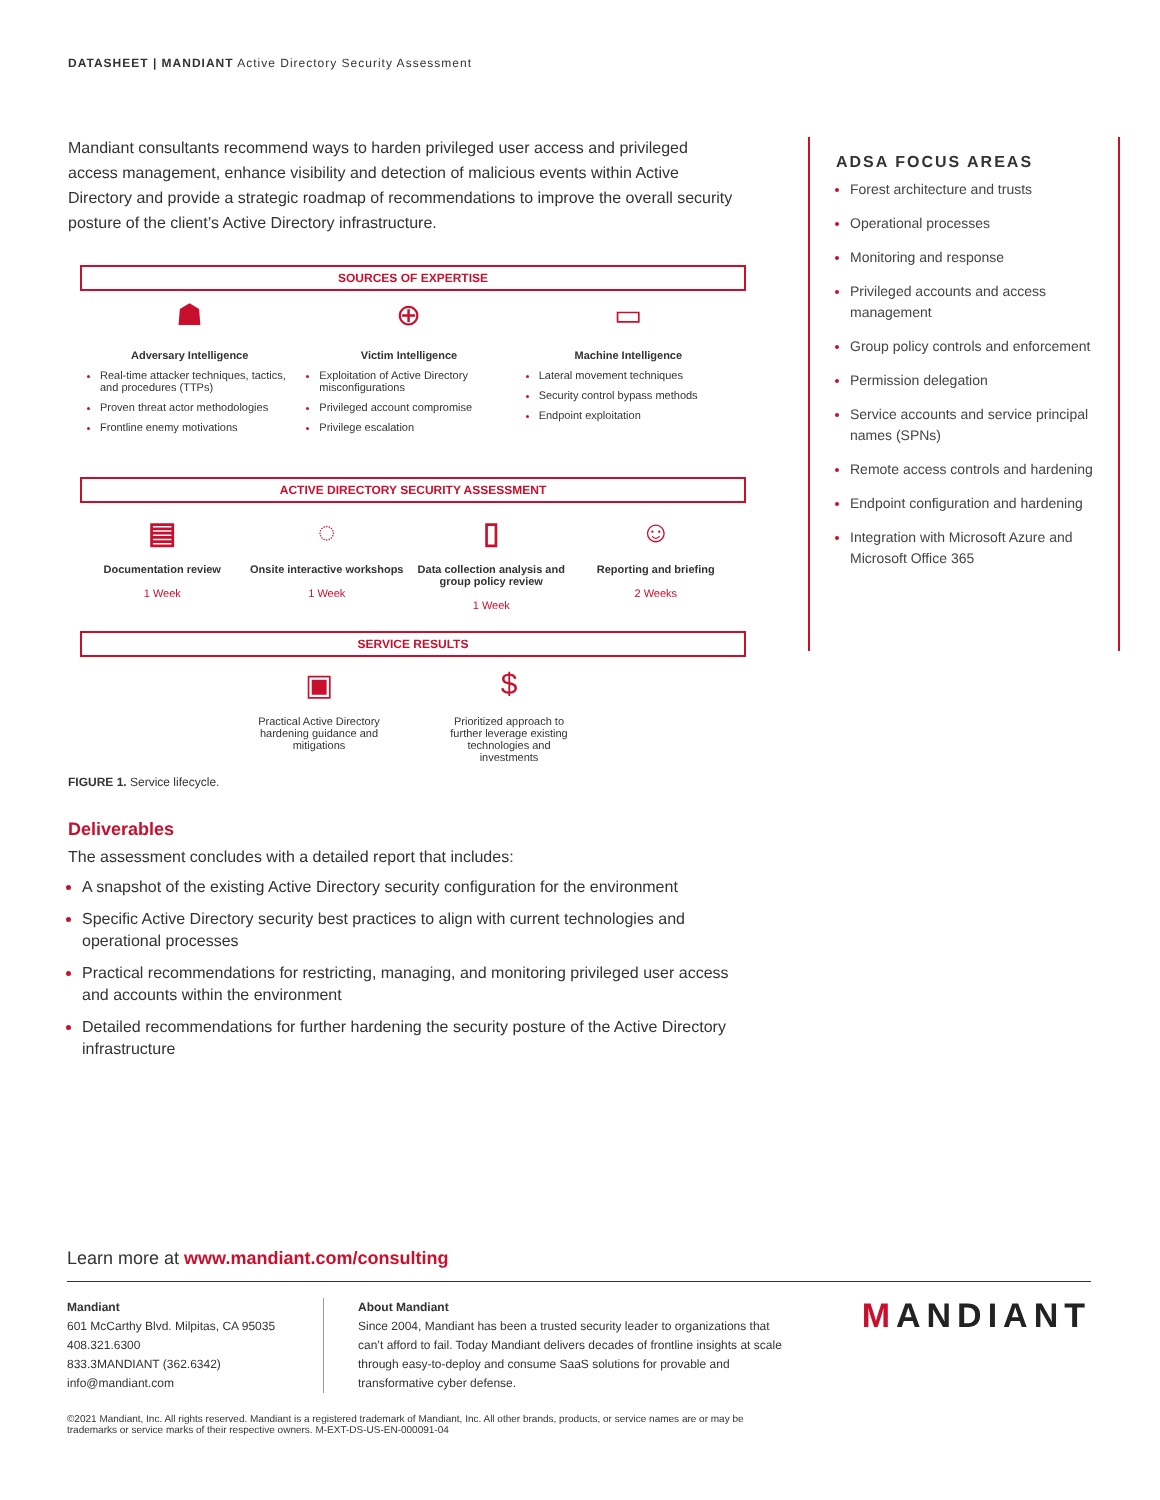DATASHEET | MANDIANT Active Directory Security Assessment
Mandiant consultants recommend ways to harden privileged user access and privileged access management, enhance visibility and detection of malicious events within Active Directory and provide a strategic roadmap of recommendations to improve the overall security posture of the client’s Active Directory infrastructure.
SOURCES OF EXPERTISE
☗
Adversary Intelligence
Real-time attacker techniques, tactics, and procedures (TTPs)
Proven threat actor methodologies
Frontline enemy motivations
⊕
Victim Intelligence
Exploitation of Active Directory misconfigurations
Privileged account compromise
Privilege escalation
▭
Machine Intelligence
Lateral movement techniques
Security control bypass methods
Endpoint exploitation
ACTIVE DIRECTORY SECURITY ASSESSMENT
▤
Documentation review
1 Week
◌
Onsite interactive workshops
1 Week
▯
Data collection analysis and group policy review
1 Week
☺
Reporting and briefing
2 Weeks
SERVICE RESULTS
▣
Practical Active Directory hardening guidance and mitigations
$
Prioritized approach to further leverage existing technologies and investments
FIGURE 1. Service lifecycle.
Deliverables
The assessment concludes with a detailed report that includes:
A snapshot of the existing Active Directory security configuration for the environment
Specific Active Directory security best practices to align with current technologies and operational processes
Practical recommendations for restricting, managing, and monitoring privileged user access and accounts within the environment
Detailed recommendations for further hardening the security posture of the Active Directory infrastructure
ADSA FOCUS AREAS
Forest architecture and trusts
Operational processes
Monitoring and response
Privileged accounts and access management
Group policy controls and enforcement
Permission delegation
Service accounts and service principal names (SPNs)
Remote access controls and hardening
Endpoint configuration and hardening
Integration with Microsoft Azure and Microsoft Office 365
Learn more at www.mandiant.com/consulting
Mandiant
601 McCarthy Blvd. Milpitas, CA 95035
408.321.6300
833.3MANDIANT (362.6342)
info@mandiant.com
About Mandiant
Since 2004, Mandiant has been a trusted security leader to organizations that can’t afford to fail. Today Mandiant delivers decades of frontline insights at scale through easy-to-deploy and consume SaaS solutions for provable and transformative cyber defense.
MANDIANT
©2021 Mandiant, Inc. All rights reserved. Mandiant is a registered trademark of Mandiant, Inc. All other brands, products, or service names are or may be trademarks or service marks of their respective owners. M-EXT-DS-US-EN-000091-04